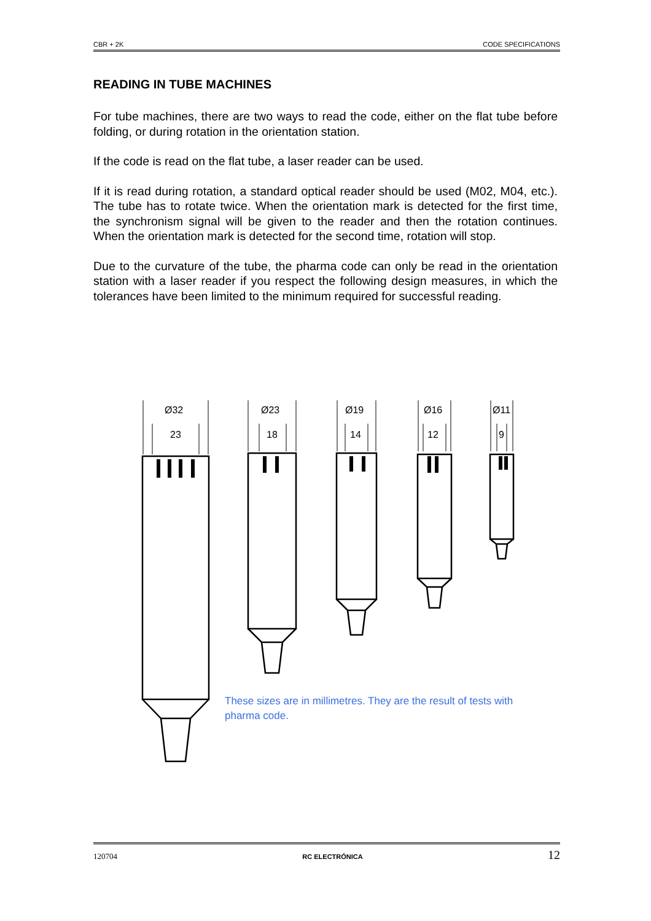CBR + 2K CODE SPECIFICATIONS
READING IN TUBE MACHINES
For tube machines, there are two ways to read the code, either on the flat tube before folding, or during rotation in the orientation station.
If the code is read on the flat tube, a laser reader can be used.
If it is read during rotation, a standard optical reader should be used (M02, M04, etc.). The tube has to rotate twice. When the orientation mark is detected for the first time, the synchronism signal will be given to the reader and then the rotation continues. When the orientation mark is detected for the second time, rotation will stop.
Due to the curvature of the tube, the pharma code can only be read in the orientation station with a laser reader if you respect the following design measures, in which the tolerances have been limited to the minimum required for successful reading.
Ø32
23
Ø23
18
Ø19
14
Ø16
12
Ø11
9
These sizes are in millimetres. They are the result of tests with pharma code.
120704 RC ELECTRÓNICA 12